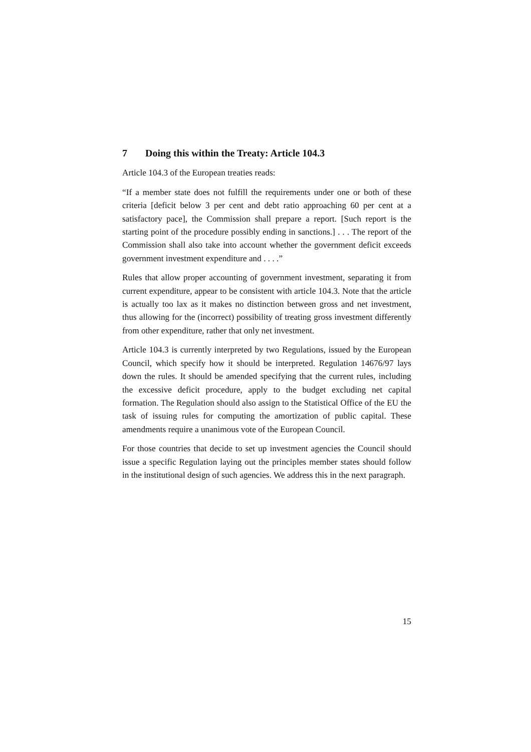7 Doing this within the Treaty: Article 104.3
Article 104.3 of the European treaties reads:
“If a member state does not fulfill the requirements under one or both of these criteria [deficit below 3 per cent and debt ratio approaching 60 per cent at a satisfactory pace], the Commission shall prepare a report. [Such report is the starting point of the procedure possibly ending in sanctions.] . . . The report of the Commission shall also take into account whether the government deficit exceeds government investment expenditure and . . . .”
Rules that allow proper accounting of government investment, separating it from current expenditure, appear to be consistent with article 104.3. Note that the article is actually too lax as it makes no distinction between gross and net investment, thus allowing for the (incorrect) possibility of treating gross investment differently from other expenditure, rather that only net investment.
Article 104.3 is currently interpreted by two Regulations, issued by the European Council, which specify how it should be interpreted. Regulation 14676/97 lays down the rules. It should be amended specifying that the current rules, including the excessive deficit procedure, apply to the budget excluding net capital formation. The Regulation should also assign to the Statistical Office of the EU the task of issuing rules for computing the amortization of public capital. These amendments require a unanimous vote of the European Council.
For those countries that decide to set up investment agencies the Council should issue a specific Regulation laying out the principles member states should follow in the institutional design of such agencies. We address this in the next paragraph.
15